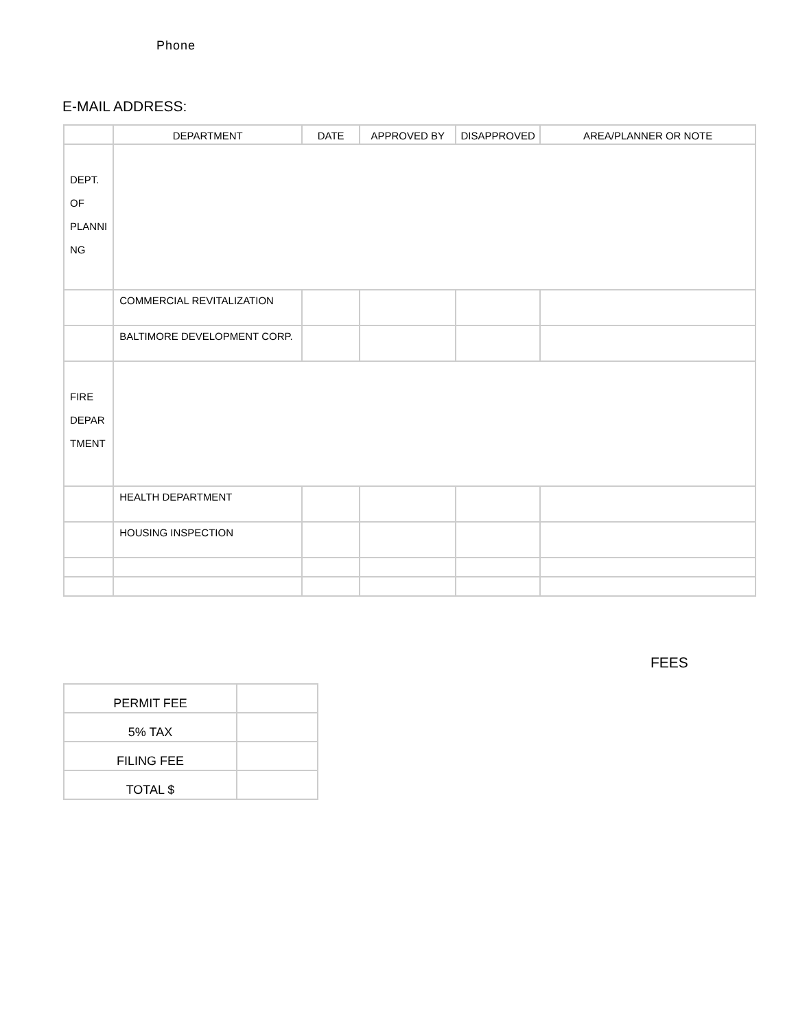Phone
E-MAIL ADDRESS:
| | DEPARTMENT | DATE | APPROVED BY | DISAPPROVED | AREA/PLANNER OR NOTE |
| DEPT. OF PLANNI NG | | | | | |
| | COMMERCIAL REVITALIZATION | | | | |
| | BALTIMORE DEVELOPMENT CORP. | | | | |
| FIRE DEPAR TMENT | | | | | |
| | HEALTH DEPARTMENT | | | | |
| | HOUSING INSPECTION | | | | |
FEES
| PERMIT FEE | |
| 5% TAX | |
| FILING FEE | |
| TOTAL $ | |